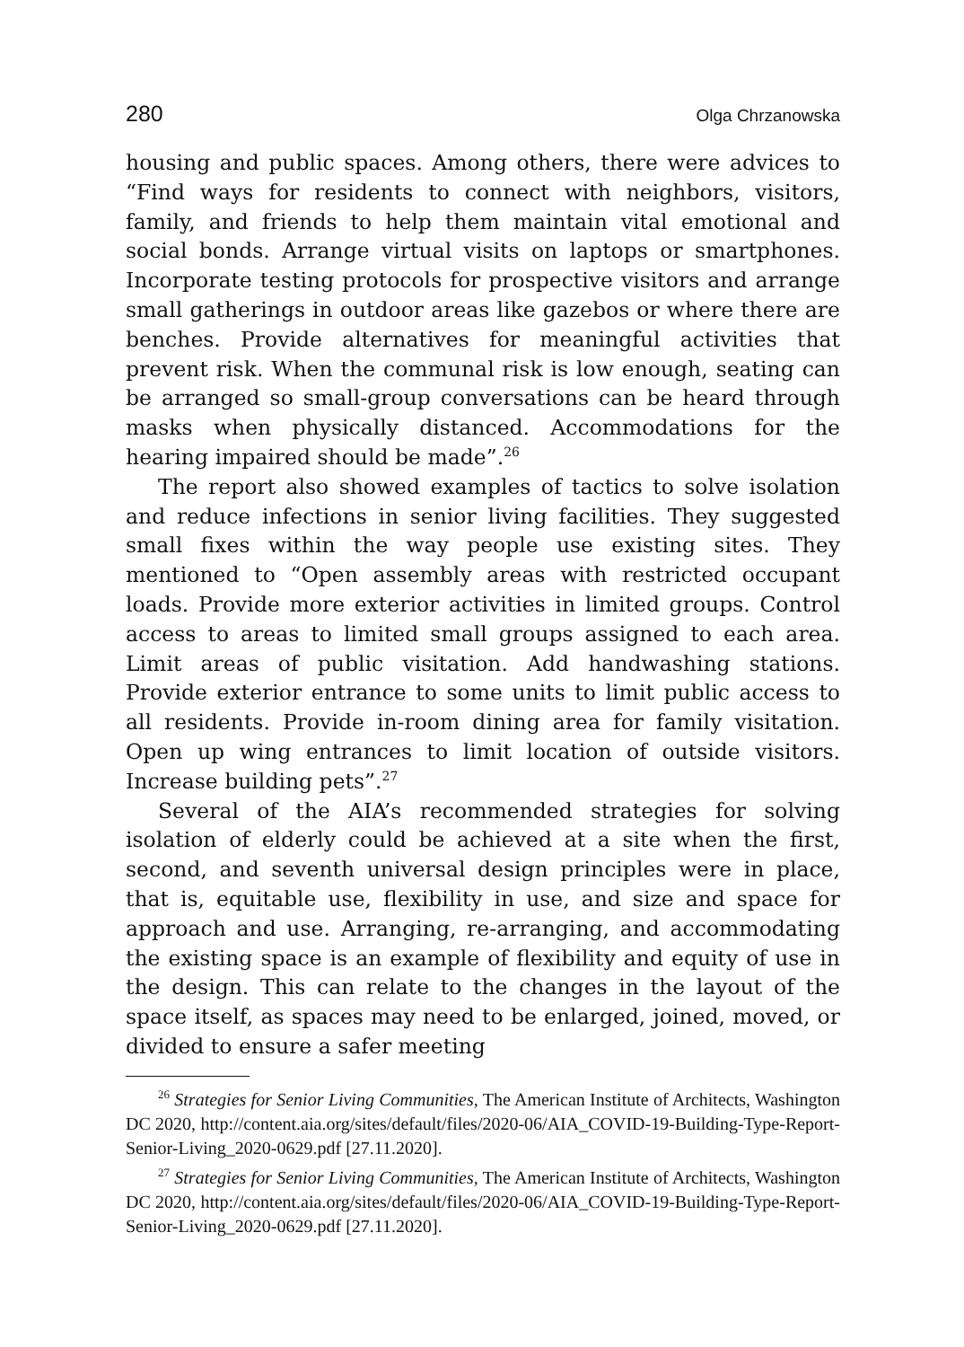280 Olga Chrzanowska
housing and public spaces. Among others, there were advices to “Find ways for residents to connect with neighbors, visitors, family, and friends to help them maintain vital emotional and social bonds. Arrange virtual visits on laptops or smartphones. Incorporate testing protocols for prospective visitors and arrange small gatherings in outdoor areas like gazebos or where there are benches. Provide alternatives for meaningful activities that prevent risk. When the communal risk is low enough, seating can be arranged so small-group conversations can be heard through masks when physically distanced. Accommodations for the hearing impaired should be made”.<sup>26</sup>
The report also showed examples of tactics to solve isolation and reduce infections in senior living facilities. They suggested small fixes within the way people use existing sites. They mentioned to “Open assembly areas with restricted occupant loads. Provide more exterior activities in limited groups. Control access to areas to limited small groups assigned to each area. Limit areas of public visitation. Add handwashing stations. Provide exterior entrance to some units to limit public access to all residents. Provide in-room dining area for family visitation. Open up wing entrances to limit location of outside visitors. Increase building pets”.<sup>27</sup>
Several of the AIA’s recommended strategies for solving isolation of elderly could be achieved at a site when the first, second, and seventh universal design principles were in place, that is, equitable use, flexibility in use, and size and space for approach and use. Arranging, re-arranging, and accommodating the existing space is an example of flexibility and equity of use in the design. This can relate to the changes in the layout of the space itself, as spaces may need to be enlarged, joined, moved, or divided to ensure a safer meeting
<sup>26</sup> Strategies for Senior Living Communities, The American Institute of Architects, Washington DC 2020, http://content.aia.org/sites/default/files/2020-06/AIA_COVID-19-Building-Type-Report-Senior-Living_2020-0629.pdf [27.11.2020].
<sup>27</sup> Strategies for Senior Living Communities, The American Institute of Architects, Washington DC 2020, http://content.aia.org/sites/default/files/2020-06/AIA_COVID-19-Building-Type-Report-Senior-Living_2020-0629.pdf [27.11.2020].